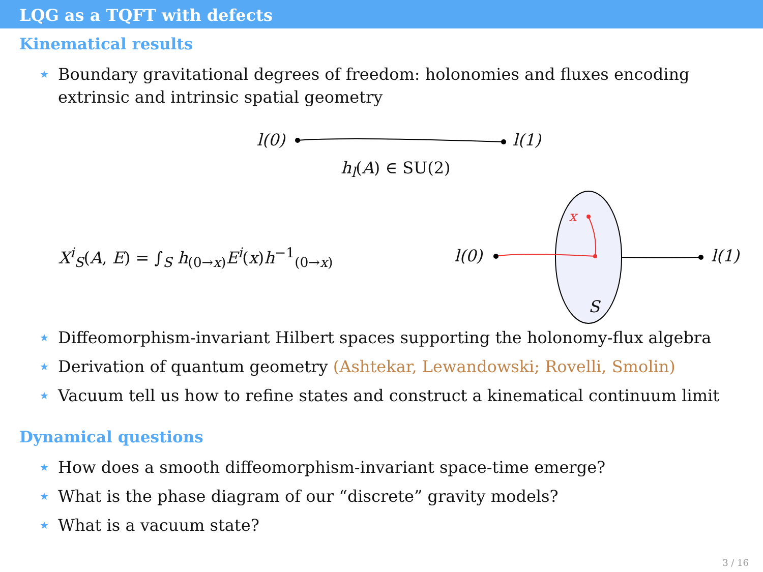LQG as a TQFT with defects
Kinematical results
★ Boundary gravitational degrees of freedom: holonomies and fluxes encoding extrinsic and intrinsic spatial geometry
l(0) l(1)
h<sub>l</sub>(A) ∈ SU(2)
X<sup>i</sup><sub>S</sub>(A, E) = ∫<sub>S</sub> h<sub>(0→x)</sub>E<sup>i</sup>(x)h<sup>−1</sup><sub>(0→x)</sub>
l(0) l(1)
x
S
★ Diffeomorphism-invariant Hilbert spaces supporting the holonomy-flux algebra
★ Derivation of quantum geometry (Ashtekar, Lewandowski; Rovelli, Smolin)
★ Vacuum tell us how to refine states and construct a kinematical continuum limit
Dynamical questions
★ How does a smooth diffeomorphism-invariant space-time emerge?
★ What is the phase diagram of our “discrete” gravity models?
★ What is a vacuum state?
3 / 16